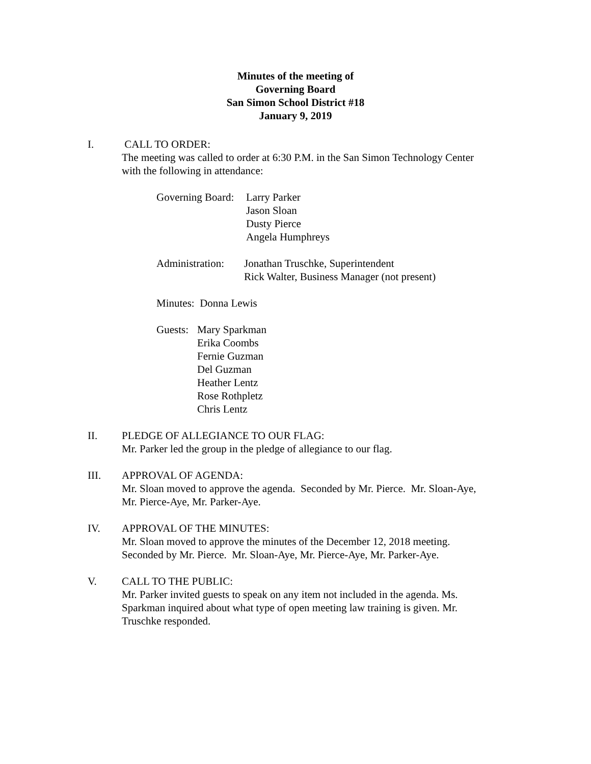Minutes of the meeting of
Governing Board
San Simon School District #18
January 9, 2019
I. CALL TO ORDER:
The meeting was called to order at 6:30 P.M. in the San Simon Technology Center with the following in attendance:
Governing Board:
Larry Parker
Jason Sloan
Dusty Pierce
Angela Humphreys
Administration:
Jonathan Truschke, Superintendent
Rick Walter, Business Manager (not present)
Minutes: Donna Lewis
Guests:
Mary Sparkman
Erika Coombs
Fernie Guzman
Del Guzman
Heather Lentz
Rose Rothpletz
Chris Lentz
II. PLEDGE OF ALLEGIANCE TO OUR FLAG:
Mr. Parker led the group in the pledge of allegiance to our flag.
III. APPROVAL OF AGENDA:
Mr. Sloan moved to approve the agenda. Seconded by Mr. Pierce. Mr. Sloan-Aye, Mr. Pierce-Aye, Mr. Parker-Aye.
IV. APPROVAL OF THE MINUTES:
Mr. Sloan moved to approve the minutes of the December 12, 2018 meeting. Seconded by Mr. Pierce. Mr. Sloan-Aye, Mr. Pierce-Aye, Mr. Parker-Aye.
V. CALL TO THE PUBLIC:
Mr. Parker invited guests to speak on any item not included in the agenda. Ms. Sparkman inquired about what type of open meeting law training is given. Mr. Truschke responded.